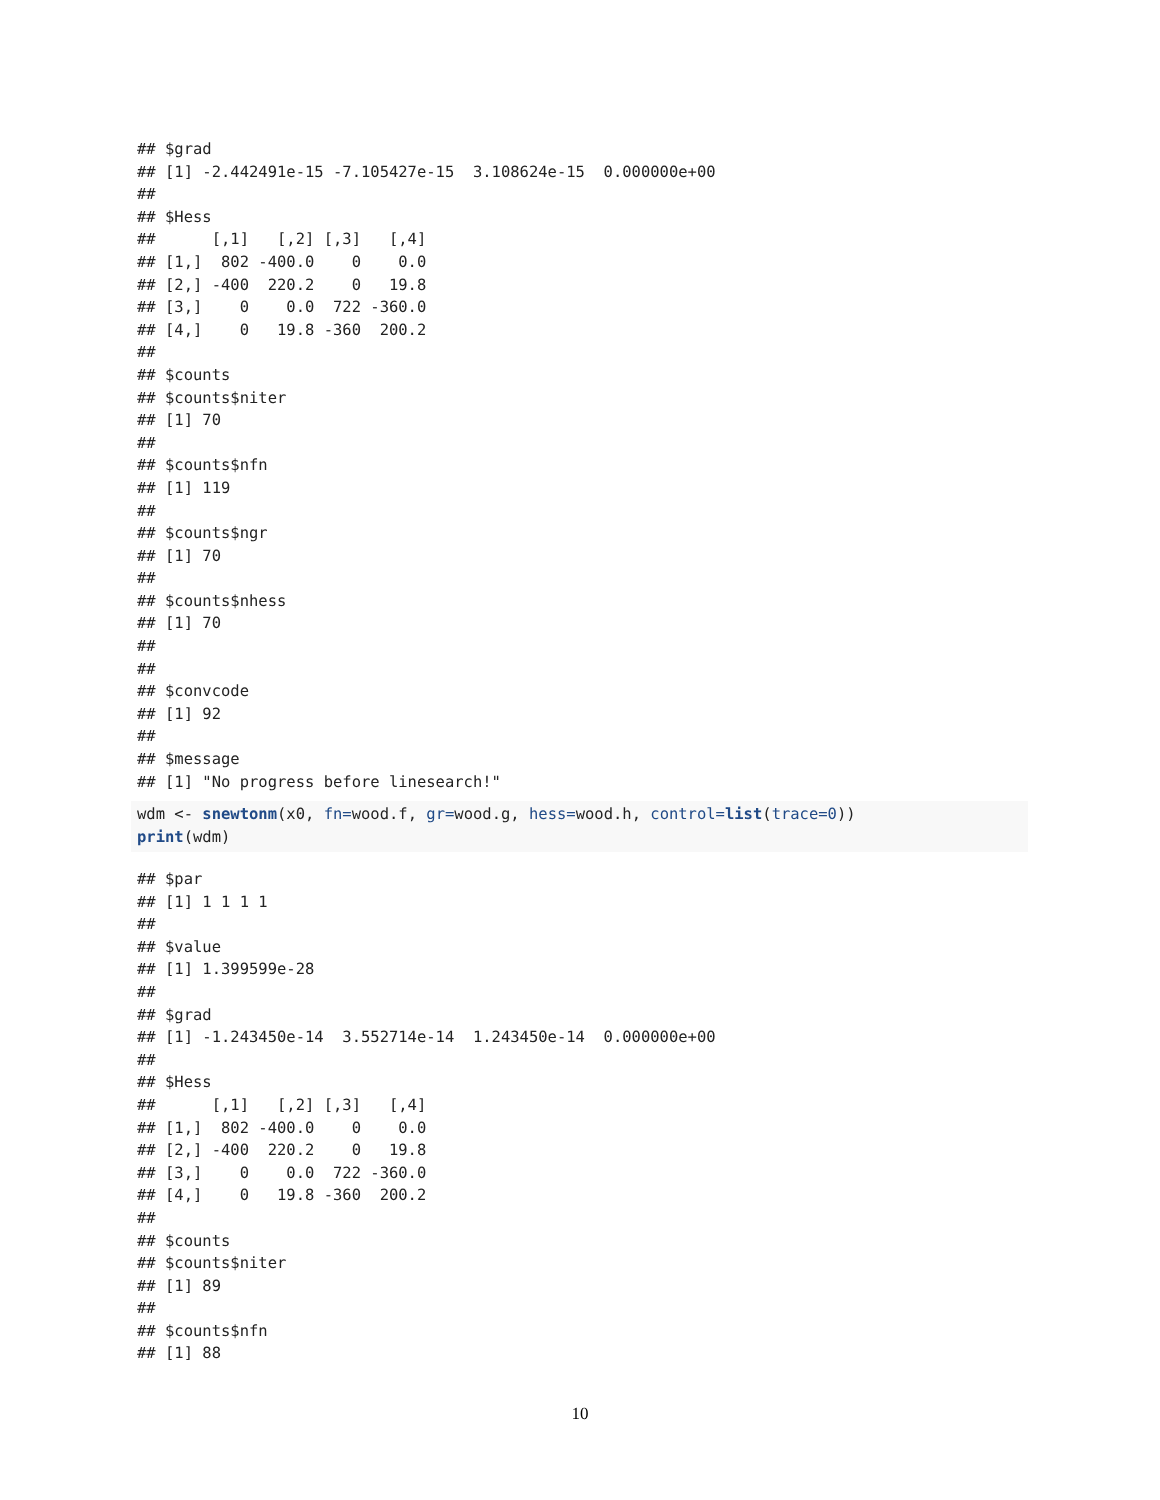## $grad
## [1] -2.442491e-15 -7.105427e-15  3.108624e-15  0.000000e+00
##
## $Hess
##      [,1]   [,2] [,3]   [,4]
## [1,]  802 -400.0    0    0.0
## [2,] -400  220.2    0   19.8
## [3,]    0    0.0  722 -360.0
## [4,]    0   19.8 -360  200.2
##
## $counts
## $counts$niter
## [1] 70
##
## $counts$nfn
## [1] 119
##
## $counts$ngr
## [1] 70
##
## $counts$nhess
## [1] 70
##
##
## $convcode
## [1] 92
##
## $message
## [1] "No progress before linesearch!"
wdm <- snewtonm(x0, fn=wood.f, gr=wood.g, hess=wood.h, control=list(trace=0))
print(wdm)
## $par
## [1] 1 1 1 1
##
## $value
## [1] 1.399599e-28
##
## $grad
## [1] -1.243450e-14  3.552714e-14  1.243450e-14  0.000000e+00
##
## $Hess
##      [,1]   [,2] [,3]   [,4]
## [1,]  802 -400.0    0    0.0
## [2,] -400  220.2    0   19.8
## [3,]    0    0.0  722 -360.0
## [4,]    0   19.8 -360  200.2
##
## $counts
## $counts$niter
## [1] 89
##
## $counts$nfn
## [1] 88
10